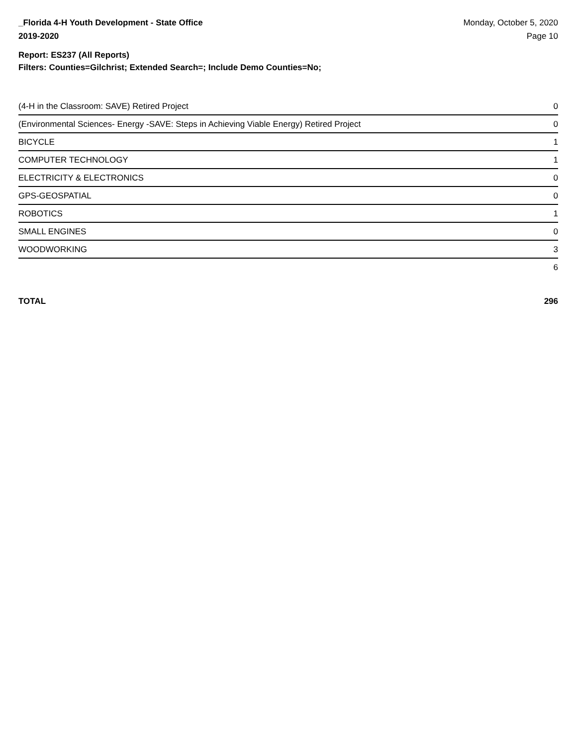_Florida 4-H Youth Development - State Office
2019-2020
Monday, October 5, 2020
Page 10
Report: ES237 (All Reports)
Filters: Counties=Gilchrist; Extended Search=; Include Demo Counties=No;
| (4-H in the Classroom: SAVE) Retired Project | 0 |
| (Environmental Sciences- Energy -SAVE: Steps in Achieving Viable Energy) Retired Project | 0 |
| BICYCLE | 1 |
| COMPUTER TECHNOLOGY | 1 |
| ELECTRICITY & ELECTRONICS | 0 |
| GPS-GEOSPATIAL | 0 |
| ROBOTICS | 1 |
| SMALL ENGINES | 0 |
| WOODWORKING | 3 |
| | 6 |
TOTAL 296